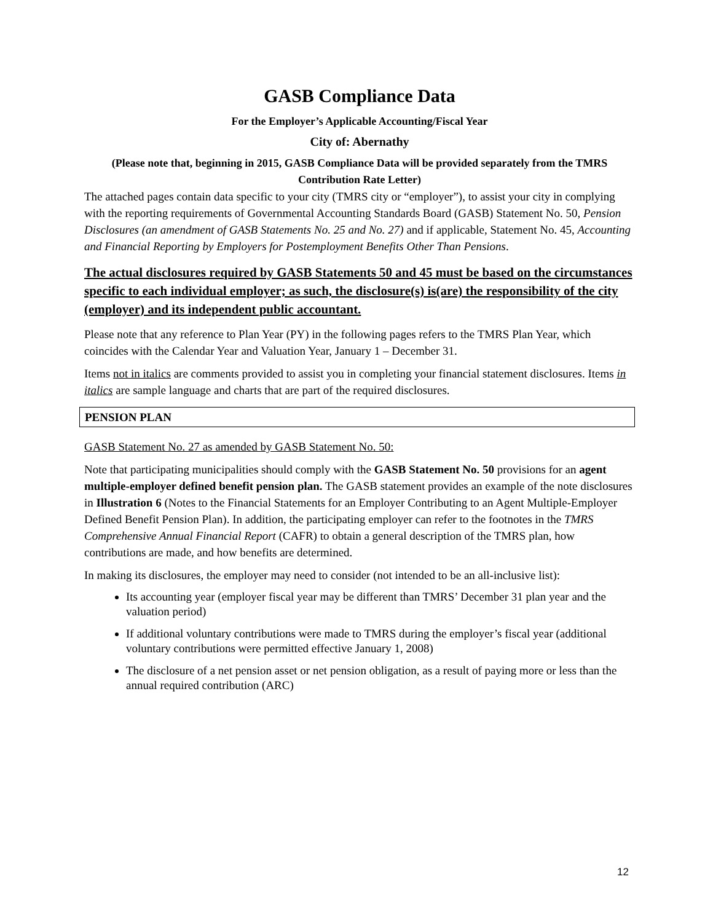GASB Compliance Data
For the Employer’s Applicable Accounting/Fiscal Year
City of: Abernathy
(Please note that, beginning in 2015, GASB Compliance Data will be provided separately from the TMRS Contribution Rate Letter)
The attached pages contain data specific to your city (TMRS city or “employer”), to assist your city in complying with the reporting requirements of Governmental Accounting Standards Board (GASB) Statement No. 50, Pension Disclosures (an amendment of GASB Statements No. 25 and No. 27) and if applicable, Statement No. 45, Accounting and Financial Reporting by Employers for Postemployment Benefits Other Than Pensions.
The actual disclosures required by GASB Statements 50 and 45 must be based on the circumstances specific to each individual employer; as such, the disclosure(s) is(are) the responsibility of the city (employer) and its independent public accountant.
Please note that any reference to Plan Year (PY) in the following pages refers to the TMRS Plan Year, which coincides with the Calendar Year and Valuation Year, January 1 – December 31.
Items not in italics are comments provided to assist you in completing your financial statement disclosures. Items in italics are sample language and charts that are part of the required disclosures.
PENSION PLAN
GASB Statement No. 27 as amended by GASB Statement No. 50:
Note that participating municipalities should comply with the GASB Statement No. 50 provisions for an agent multiple-employer defined benefit pension plan. The GASB statement provides an example of the note disclosures in Illustration 6 (Notes to the Financial Statements for an Employer Contributing to an Agent Multiple-Employer Defined Benefit Pension Plan). In addition, the participating employer can refer to the footnotes in the TMRS Comprehensive Annual Financial Report (CAFR) to obtain a general description of the TMRS plan, how contributions are made, and how benefits are determined.
In making its disclosures, the employer may need to consider (not intended to be an all-inclusive list):
Its accounting year (employer fiscal year may be different than TMRS’ December 31 plan year and the valuation period)
If additional voluntary contributions were made to TMRS during the employer’s fiscal year (additional voluntary contributions were permitted effective January 1, 2008)
The disclosure of a net pension asset or net pension obligation, as a result of paying more or less than the annual required contribution (ARC)
12